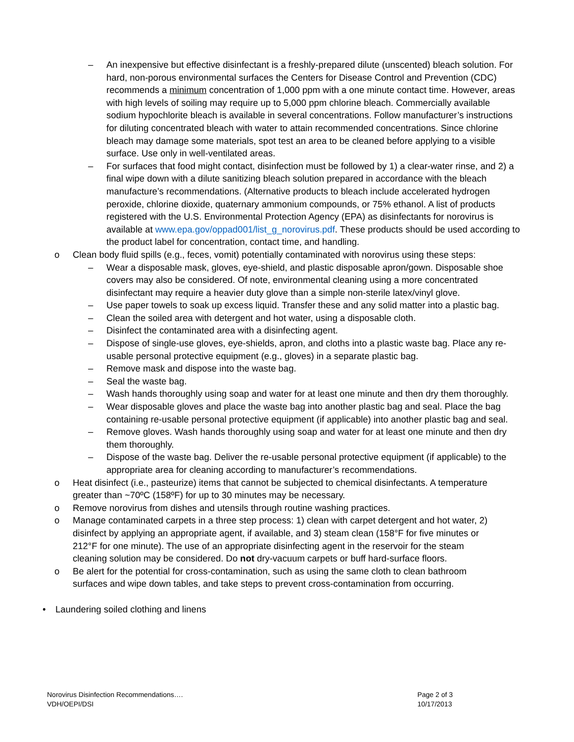– An inexpensive but effective disinfectant is a freshly-prepared dilute (unscented) bleach solution. For hard, non-porous environmental surfaces the Centers for Disease Control and Prevention (CDC) recommends a minimum concentration of 1,000 ppm with a one minute contact time. However, areas with high levels of soiling may require up to 5,000 ppm chlorine bleach. Commercially available sodium hypochlorite bleach is available in several concentrations. Follow manufacturer’s instructions for diluting concentrated bleach with water to attain recommended concentrations. Since chlorine bleach may damage some materials, spot test an area to be cleaned before applying to a visible surface. Use only in well-ventilated areas.
– For surfaces that food might contact, disinfection must be followed by 1) a clear-water rinse, and 2) a final wipe down with a dilute sanitizing bleach solution prepared in accordance with the bleach manufacture’s recommendations. (Alternative products to bleach include accelerated hydrogen peroxide, chlorine dioxide, quaternary ammonium compounds, or 75% ethanol. A list of products registered with the U.S. Environmental Protection Agency (EPA) as disinfectants for norovirus is available at www.epa.gov/oppad001/list_g_norovirus.pdf. These products should be used according to the product label for concentration, contact time, and handling.
o Clean body fluid spills (e.g., feces, vomit) potentially contaminated with norovirus using these steps:
– Wear a disposable mask, gloves, eye-shield, and plastic disposable apron/gown. Disposable shoe covers may also be considered. Of note, environmental cleaning using a more concentrated disinfectant may require a heavier duty glove than a simple non-sterile latex/vinyl glove.
– Use paper towels to soak up excess liquid. Transfer these and any solid matter into a plastic bag.
– Clean the soiled area with detergent and hot water, using a disposable cloth.
– Disinfect the contaminated area with a disinfecting agent.
– Dispose of single-use gloves, eye-shields, apron, and cloths into a plastic waste bag. Place any re-usable personal protective equipment (e.g., gloves) in a separate plastic bag.
– Remove mask and dispose into the waste bag.
– Seal the waste bag.
– Wash hands thoroughly using soap and water for at least one minute and then dry them thoroughly.
– Wear disposable gloves and place the waste bag into another plastic bag and seal. Place the bag containing re-usable personal protective equipment (if applicable) into another plastic bag and seal.
– Remove gloves. Wash hands thoroughly using soap and water for at least one minute and then dry them thoroughly.
– Dispose of the waste bag. Deliver the re-usable personal protective equipment (if applicable) to the appropriate area for cleaning according to manufacturer’s recommendations.
o Heat disinfect (i.e., pasteurize) items that cannot be subjected to chemical disinfectants. A temperature greater than ~70ºC (158ºF) for up to 30 minutes may be necessary.
o Remove norovirus from dishes and utensils through routine washing practices.
o Manage contaminated carpets in a three step process: 1) clean with carpet detergent and hot water, 2) disinfect by applying an appropriate agent, if available, and 3) steam clean (158°F for five minutes or 212°F for one minute). The use of an appropriate disinfecting agent in the reservoir for the steam cleaning solution may be considered. Do not dry-vacuum carpets or buff hard-surface floors.
o Be alert for the potential for cross-contamination, such as using the same cloth to clean bathroom surfaces and wipe down tables, and take steps to prevent cross-contamination from occurring.
• Laundering soiled clothing and linens
Norovirus Disinfection Recommendations….
VDH/OEPI/DSI
Page 2 of 3
10/17/2013